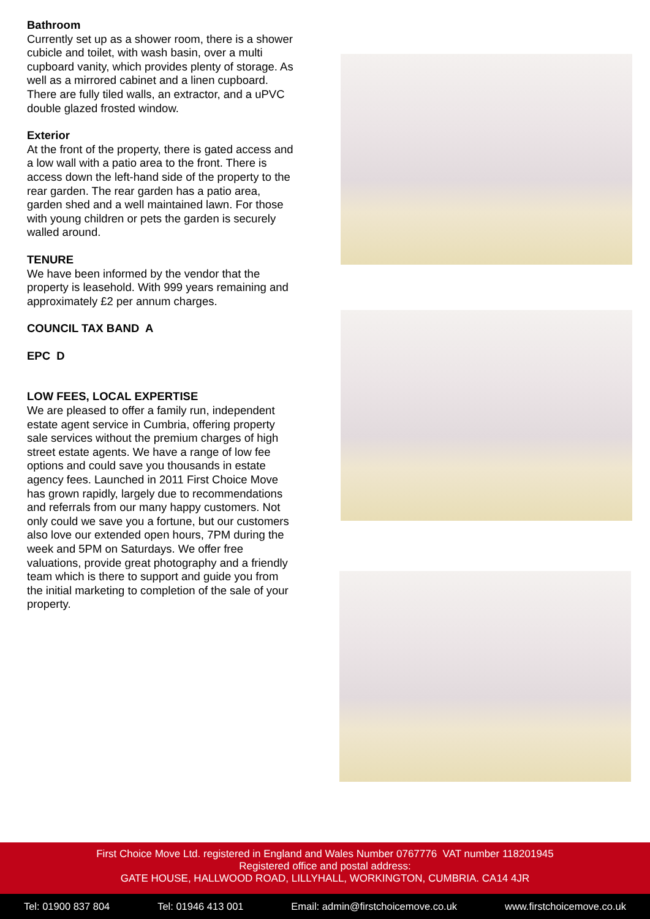Bathroom
Currently set up as a shower room, there is a shower cubicle and toilet, with wash basin, over a multi cupboard vanity, which provides plenty of storage. As well as a mirrored cabinet and a linen cupboard. There are fully tiled walls, an extractor, and a uPVC double glazed frosted window.
Exterior
At the front of the property, there is gated access and a low wall with a patio area to the front. There is access down the left-hand side of the property to the rear garden. The rear garden has a patio area, garden shed and a well maintained lawn. For those with young children or pets the garden is securely walled around.
TENURE
We have been informed by the vendor that the property is leasehold. With 999 years remaining and approximately £2 per annum charges.
COUNCIL TAX BAND A
EPC D
LOW FEES, LOCAL EXPERTISE
We are pleased to offer a family run, independent estate agent service in Cumbria, offering property sale services without the premium charges of high street estate agents. We have a range of low fee options and could save you thousands in estate agency fees. Launched in 2011 First Choice Move has grown rapidly, largely due to recommendations and referrals from our many happy customers. Not only could we save you a fortune, but our customers also love our extended open hours, 7PM during the week and 5PM on Saturdays. We offer free valuations, provide great photography and a friendly team which is there to support and guide you from the initial marketing to completion of the sale of your property.
First Choice Move Ltd. registered in England and Wales Number 0767776 VAT number 118201945
Registered office and postal address:
GATE HOUSE, HALLWOOD ROAD, LILLYHALL, WORKINGTON, CUMBRIA. CA14 4JR
Tel: 01900 837 804 Tel: 01946 413 001 Email: admin@firstchoicemove.co.uk www.firstchoicemove.co.uk